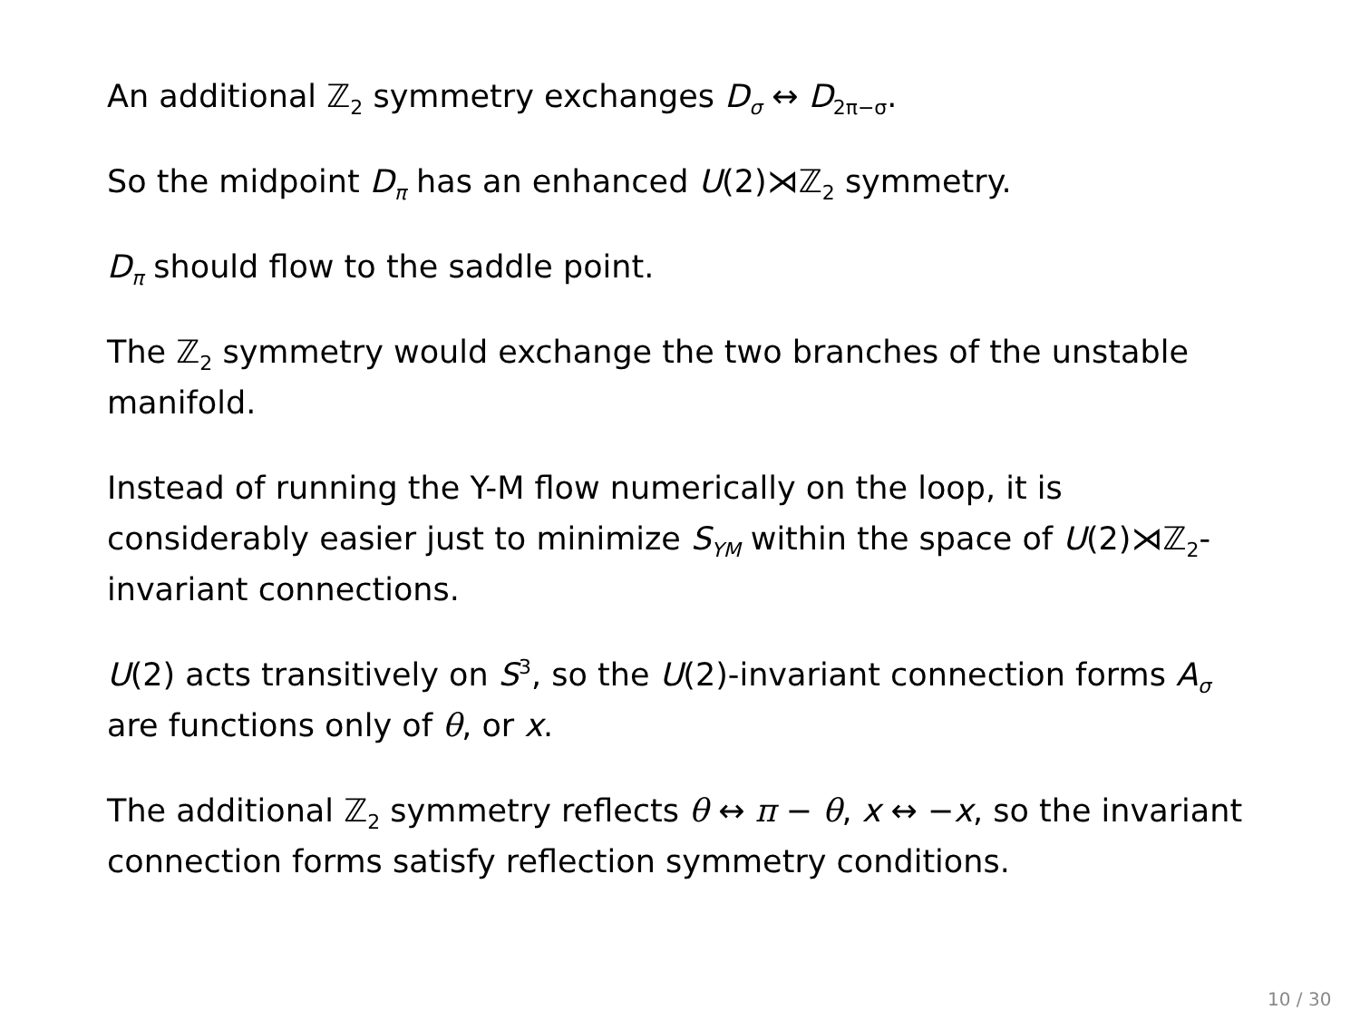An additional ℤ<sub>2</sub> symmetry exchanges D<sub>σ</sub> ↔ D<sub>2π−σ</sub>.
So the midpoint D<sub>π</sub> has an enhanced U(2)⋊ℤ<sub>2</sub> symmetry.
D<sub>π</sub> should flow to the saddle point.
The ℤ<sub>2</sub> symmetry would exchange the two branches of the unstable manifold.
Instead of running the Y-M flow numerically on the loop, it is considerably easier just to minimize S<sub>YM</sub> within the space of U(2)⋊ℤ<sub>2</sub>-invariant connections.
U(2) acts transitively on S<sup>3</sup>, so the U(2)-invariant connection forms A<sub>σ</sub> are functions only of θ, or x.
The additional ℤ<sub>2</sub> symmetry reflects θ ↔ π − θ, x ↔ −x, so the invariant connection forms satisfy reflection symmetry conditions.
10 / 30